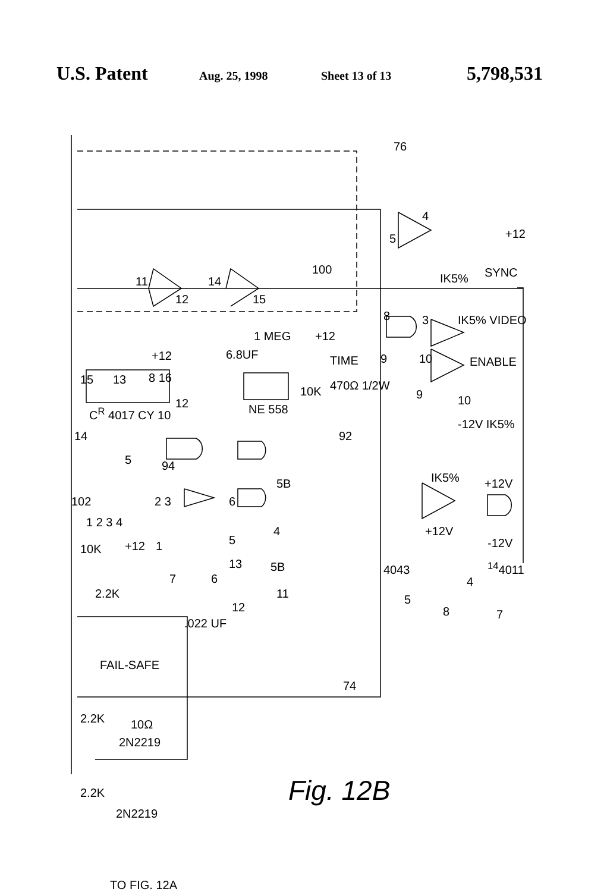U.S. Patent Aug. 25, 1998 Sheet 13 of 13 5,798,531
76
4
5 +12
100
IK5% SYNC
11 14
12 15
8 3 IK5% VIDEO
1 MEG +12
6.8UF TIME +12 9 10 ENABLE
15 13 8 16
10K 470Ω 1/2W
9 10
C<sup>R</sup> 4017 CY 10 NE 558 12
-12V IK5%
14 92
5 94
5B IK5% +12V
102 2 3 6
1 2 3 4
5
4 +12V
-12V 10K +12 1
13 5B 4043 <sup>14</sup>4011
7 6 4
2.2K 11 5
12 8 7
.022 UF
FAIL-SAFE
74
2.2K 10Ω
2N2219
Fig. 12B 2.2K
2N2219
TO FIG. 12A